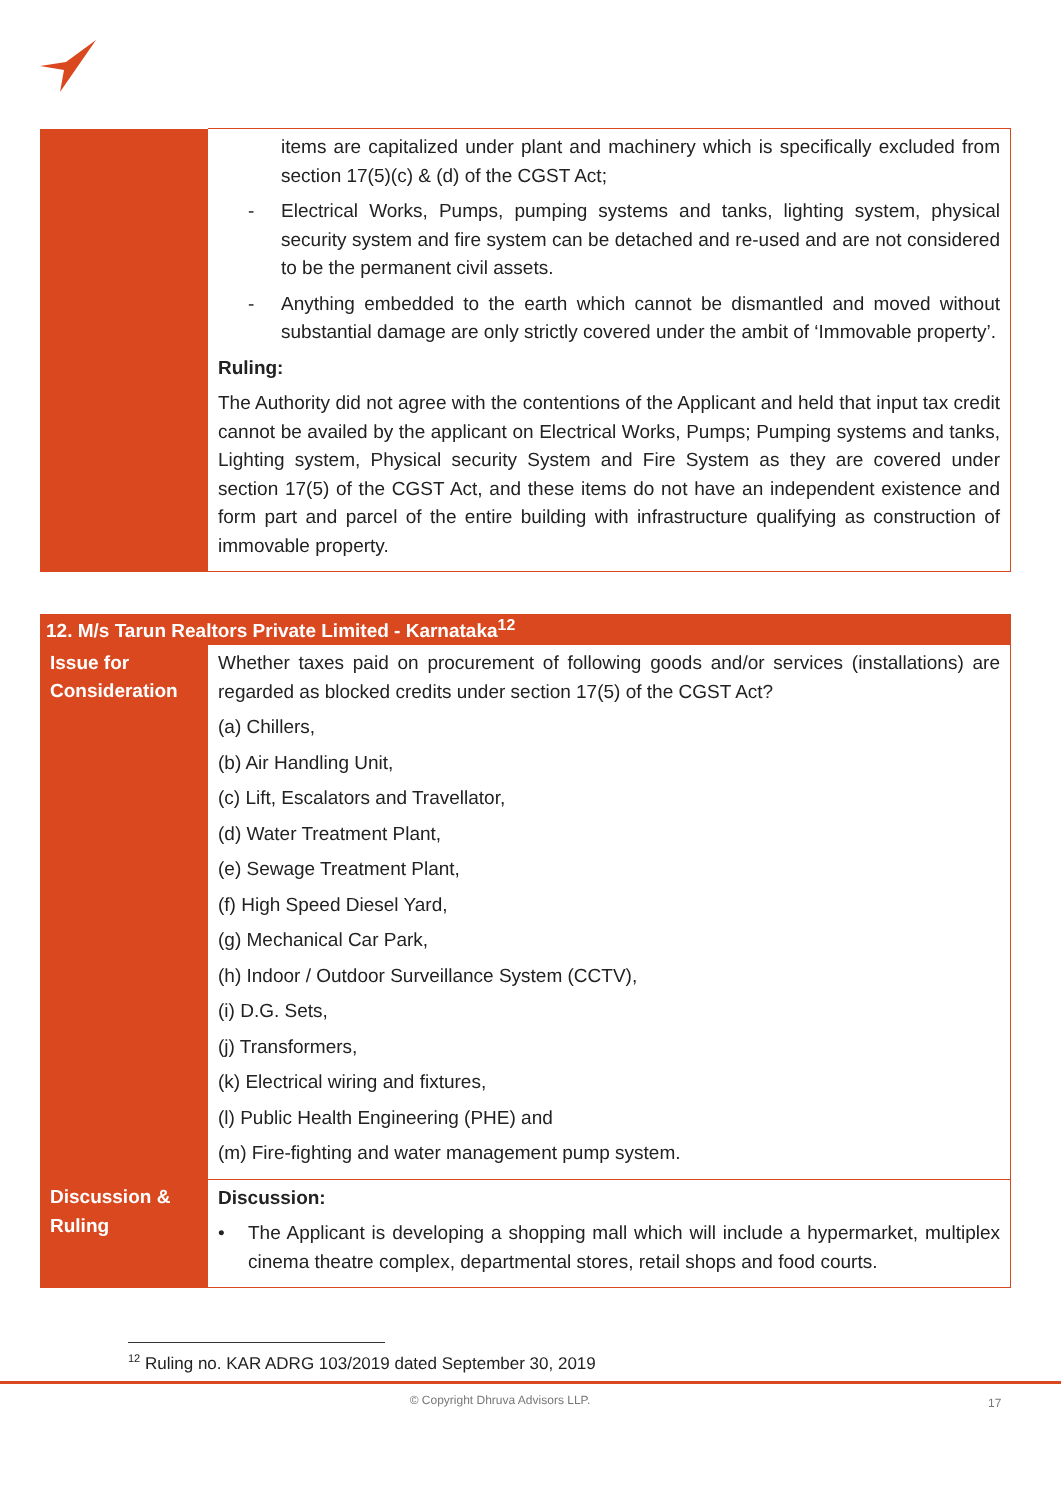| | items are capitalized under plant and machinery which is specifically excluded from section 17(5)(c) & (d) of the CGST Act; - Electrical Works, Pumps, pumping systems and tanks, lighting system, physical security system and fire system can be detached and re-used and are not considered to be the permanent civil assets. - Anything embedded to the earth which cannot be dismantled and moved without substantial damage are only strictly covered under the ambit of ‘Immovable property’. Ruling: The Authority did not agree with the contentions of the Applicant and held that input tax credit cannot be availed by the applicant on Electrical Works, Pumps; Pumping systems and tanks, Lighting system, Physical security System and Fire System as they are covered under section 17(5) of the CGST Act, and these items do not have an independent existence and form part and parcel of the entire building with infrastructure qualifying as construction of immovable property. |
| 12. M/s Tarun Realtors Private Limited - Karnataka<sup>12</sup> | |
| --- | --- |
| Issue for Consideration | Whether taxes paid on procurement of following goods and/or services (installations) are regarded as blocked credits under section 17(5) of the CGST Act? (a) Chillers, (b) Air Handling Unit, (c) Lift, Escalators and Travellator, (d) Water Treatment Plant, (e) Sewage Treatment Plant, (f) High Speed Diesel Yard, (g) Mechanical Car Park, (h) Indoor / Outdoor Surveillance System (CCTV), (i) D.G. Sets, (j) Transformers, (k) Electrical wiring and fixtures, (l) Public Health Engineering (PHE) and (m) Fire-fighting and water management pump system. |
| Discussion & Ruling | Discussion: • The Applicant is developing a shopping mall which will include a hypermarket, multiplex cinema theatre complex, departmental stores, retail shops and food courts. |
<sup>12</sup> Ruling no. KAR ADRG 103/2019 dated September 30, 2019
© Copyright Dhruva Advisors LLP. 17